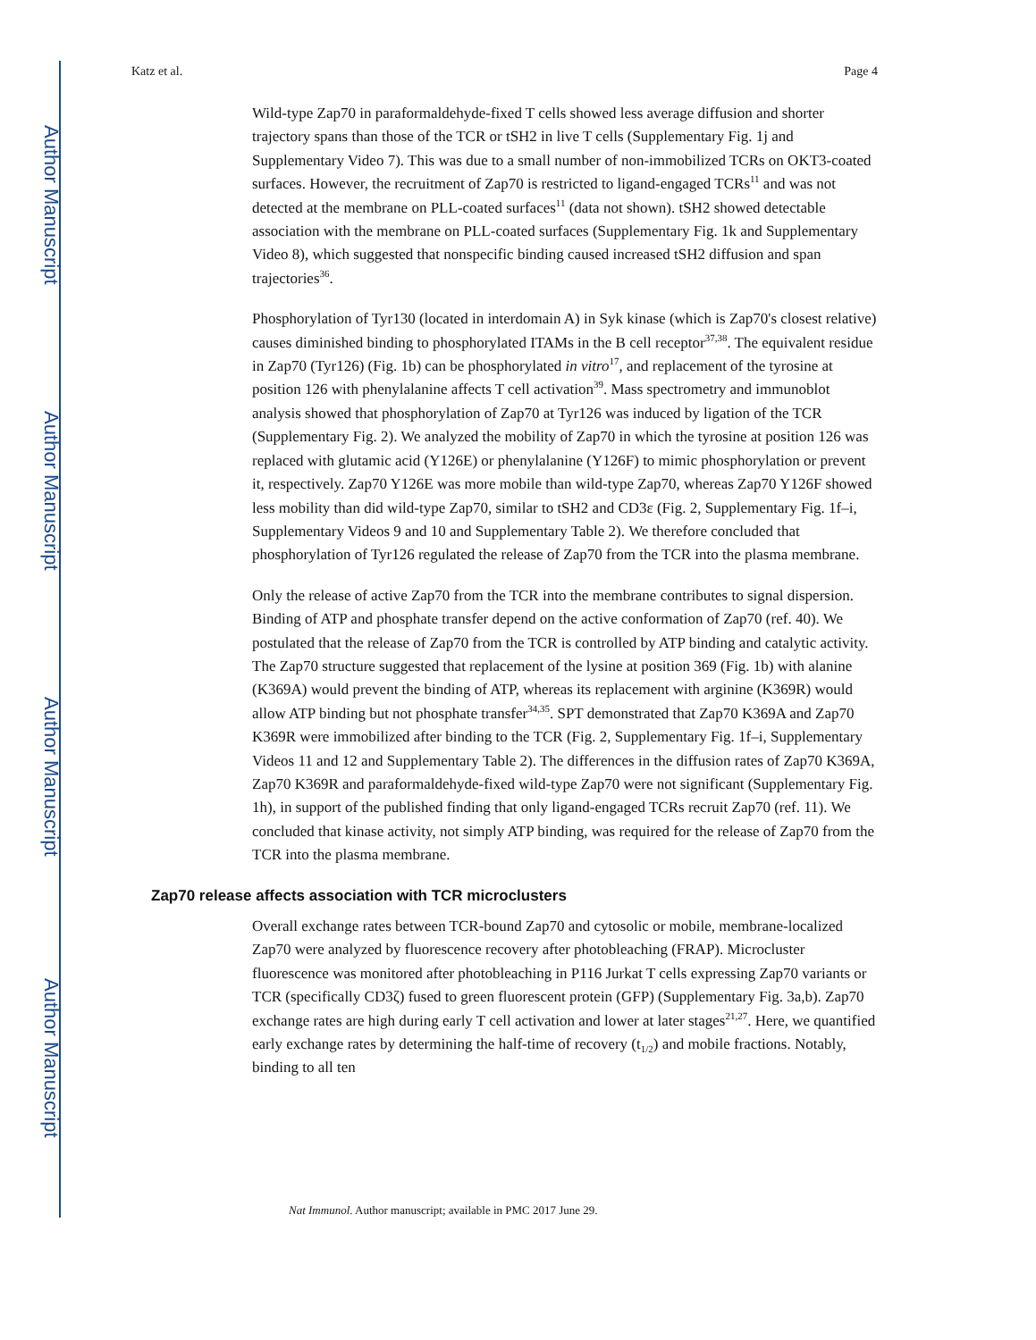Author Manuscript
Author Manuscript
Author Manuscript
Author Manuscript
Katz et al. Page 4
Wild-type Zap70 in paraformaldehyde-fixed T cells showed less average diffusion and shorter trajectory spans than those of the TCR or tSH2 in live T cells (Supplementary Fig. 1j and Supplementary Video 7). This was due to a small number of non-immobilized TCRs on OKT3-coated surfaces. However, the recruitment of Zap70 is restricted to ligand-engaged TCRs<sup>11</sup> and was not detected at the membrane on PLL-coated surfaces<sup>11</sup> (data not shown). tSH2 showed detectable association with the membrane on PLL-coated surfaces (Supplementary Fig. 1k and Supplementary Video 8), which suggested that nonspecific binding caused increased tSH2 diffusion and span trajectories<sup>36</sup>.
Phosphorylation of Tyr130 (located in interdomain A) in Syk kinase (which is Zap70's closest relative) causes diminished binding to phosphorylated ITAMs in the B cell receptor<sup>37,38</sup>. The equivalent residue in Zap70 (Tyr126) (Fig. 1b) can be phosphorylated in vitro<sup>17</sup>, and replacement of the tyrosine at position 126 with phenylalanine affects T cell activation<sup>39</sup>. Mass spectrometry and immunoblot analysis showed that phosphorylation of Zap70 at Tyr126 was induced by ligation of the TCR (Supplementary Fig. 2). We analyzed the mobility of Zap70 in which the tyrosine at position 126 was replaced with glutamic acid (Y126E) or phenylalanine (Y126F) to mimic phosphorylation or prevent it, respectively. Zap70 Y126E was more mobile than wild-type Zap70, whereas Zap70 Y126F showed less mobility than did wild-type Zap70, similar to tSH2 and CD3ε (Fig. 2, Supplementary Fig. 1f–i, Supplementary Videos 9 and 10 and Supplementary Table 2). We therefore concluded that phosphorylation of Tyr126 regulated the release of Zap70 from the TCR into the plasma membrane.
Only the release of active Zap70 from the TCR into the membrane contributes to signal dispersion. Binding of ATP and phosphate transfer depend on the active conformation of Zap70 (ref. 40). We postulated that the release of Zap70 from the TCR is controlled by ATP binding and catalytic activity. The Zap70 structure suggested that replacement of the lysine at position 369 (Fig. 1b) with alanine (K369A) would prevent the binding of ATP, whereas its replacement with arginine (K369R) would allow ATP binding but not phosphate transfer<sup>34,35</sup>. SPT demonstrated that Zap70 K369A and Zap70 K369R were immobilized after binding to the TCR (Fig. 2, Supplementary Fig. 1f–i, Supplementary Videos 11 and 12 and Supplementary Table 2). The differences in the diffusion rates of Zap70 K369A, Zap70 K369R and paraformaldehyde-fixed wild-type Zap70 were not significant (Supplementary Fig. 1h), in support of the published finding that only ligand-engaged TCRs recruit Zap70 (ref. 11). We concluded that kinase activity, not simply ATP binding, was required for the release of Zap70 from the TCR into the plasma membrane.
Zap70 release affects association with TCR microclusters
Overall exchange rates between TCR-bound Zap70 and cytosolic or mobile, membrane-localized Zap70 were analyzed by fluorescence recovery after photobleaching (FRAP). Microcluster fluorescence was monitored after photobleaching in P116 Jurkat T cells expressing Zap70 variants or TCR (specifically CD3ζ) fused to green fluorescent protein (GFP) (Supplementary Fig. 3a,b). Zap70 exchange rates are high during early T cell activation and lower at later stages<sup>21,27</sup>. Here, we quantified early exchange rates by determining the half-time of recovery (t<sub>1/2</sub>) and mobile fractions. Notably, binding to all ten
Nat Immunol. Author manuscript; available in PMC 2017 June 29.